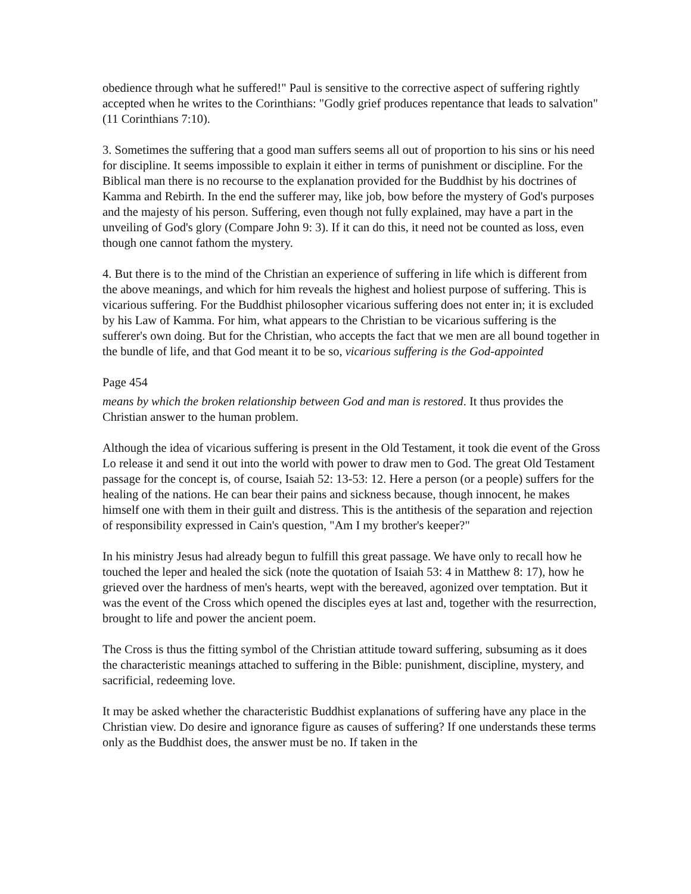obedience through what he suffered!" Paul is sensitive to the corrective aspect of suffering rightly accepted when he writes to the Corinthians: "Godly grief produces repentance that leads to salvation" (11 Corinthians 7:10).
3. Sometimes the suffering that a good man suffers seems all out of proportion to his sins or his need for discipline. It seems impossible to explain it either in terms of punishment or discipline. For the Biblical man there is no recourse to the explanation provided for the Buddhist by his doctrines of Kamma and Rebirth. In the end the sufferer may, like job, bow before the mystery of God's purposes and the majesty of his person. Suffering, even though not fully explained, may have a part in the unveiling of God's glory (Compare John 9: 3). If it can do this, it need not be counted as loss, even though one cannot fathom the mystery.
4. But there is to the mind of the Christian an experience of suffering in life which is different from the above meanings, and which for him reveals the highest and holiest purpose of suffering. This is vicarious suffering. For the Buddhist philosopher vicarious suffering does not enter in; it is excluded by his Law of Kamma. For him, what appears to the Christian to be vicarious suffering is the sufferer's own doing. But for the Christian, who accepts the fact that we men are all bound together in the bundle of life, and that God meant it to be so, vicarious suffering is the God-appointed
Page 454
means by which the broken relationship between God and man is restored. It thus provides the Christian answer to the human problem.
Although the idea of vicarious suffering is present in the Old Testament, it took die event of the Gross Lo release it and send it out into the world with power to draw men to God. The great Old Testament passage for the concept is, of course, Isaiah 52: 13-53: 12. Here a person (or a people) suffers for the healing of the nations. He can bear their pains and sickness because, though innocent, he makes himself one with them in their guilt and distress. This is the antithesis of the separation and rejection of responsibility expressed in Cain's question, "Am I my brother's keeper?"
In his ministry Jesus had already begun to fulfill this great passage. We have only to recall how he touched the leper and healed the sick (note the quotation of Isaiah 53: 4 in Matthew 8: 17), how he grieved over the hardness of men's hearts, wept with the bereaved, agonized over temptation. But it was the event of the Cross which opened the disciples eyes at last and, together with the resurrection, brought to life and power the ancient poem.
The Cross is thus the fitting symbol of the Christian attitude toward suffering, subsuming as it does the characteristic meanings attached to suffering in the Bible: punishment, discipline, mystery, and sacrificial, redeeming love.
It may be asked whether the characteristic Buddhist explanations of suffering have any place in the Christian view. Do desire and ignorance figure as causes of suffering? If one understands these terms only as the Buddhist does, the answer must be no. If taken in the